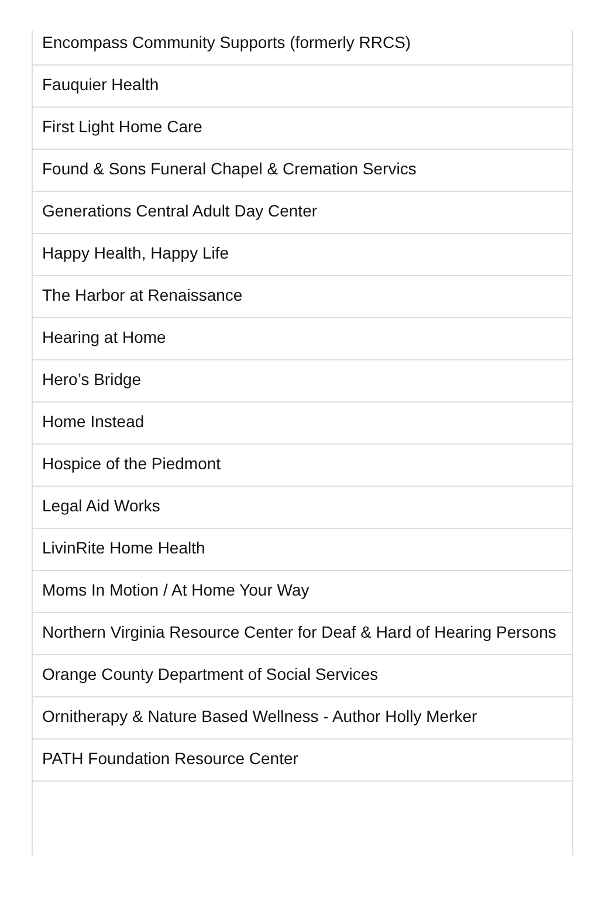| Encompass Community Supports (formerly RRCS) |
| Fauquier Health |
| First Light Home Care |
| Found & Sons Funeral Chapel & Cremation Servics |
| Generations Central Adult Day Center |
| Happy Health, Happy Life |
| The Harbor at Renaissance |
| Hearing at Home |
| Hero’s Bridge |
| Home Instead |
| Hospice of the Piedmont |
| Legal Aid Works |
| LivinRite Home Health |
| Moms In Motion / At Home Your Way |
| Northern Virginia Resource Center for Deaf & Hard of Hearing Persons |
| Orange County Department of Social Services |
| Ornitherapy & Nature Based Wellness - Author Holly Merker |
| PATH Foundation Resource Center |